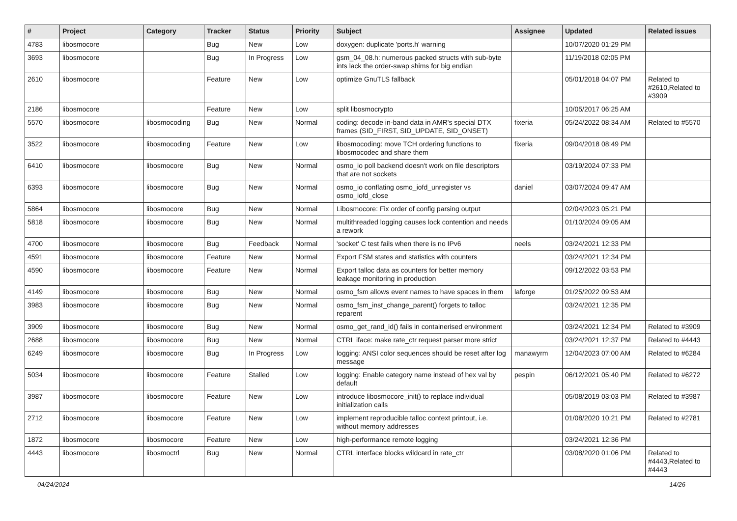| # | Project | Category | Tracker | Status | Priority | Subject | Assignee | Updated | Related issues |
| --- | --- | --- | --- | --- | --- | --- | --- | --- | --- |
| 4783 | libosmocore | | Bug | New | Low | doxygen: duplicate 'ports.h' warning | | 10/07/2020 01:29 PM | |
| 3693 | libosmocore | | Bug | In Progress | Low | gsm_04_08.h: numerous packed structs with sub-byte ints lack the order-swap shims for big endian | | 11/19/2018 02:05 PM | |
| 2610 | libosmocore | | Feature | New | Low | optimize GnuTLS fallback | | 05/01/2018 04:07 PM | Related to #2610,Related to #3909 |
| 2186 | libosmocore | | Feature | New | Low | split libosmocrypto | | 10/05/2017 06:25 AM | |
| 5570 | libosmocore | libosmocoding | Bug | New | Normal | coding: decode in-band data in AMR's special DTX frames (SID_FIRST, SID_UPDATE, SID_ONSET) | fixeria | 05/24/2022 08:34 AM | Related to #5570 |
| 3522 | libosmocore | libosmocoding | Feature | New | Low | libosmocoding: move TCH ordering functions to libosmocodec and share them | fixeria | 09/04/2018 08:49 PM | |
| 6410 | libosmocore | libosmocore | Bug | New | Normal | osmo_io poll backend doesn't work on file descriptors that are not sockets | | 03/19/2024 07:33 PM | |
| 6393 | libosmocore | libosmocore | Bug | New | Normal | osmo_io conflating osmo_iofd_unregister vs osmo_iofd_close | daniel | 03/07/2024 09:47 AM | |
| 5864 | libosmocore | libosmocore | Bug | New | Normal | Libosmocore: Fix order of config parsing output | | 02/04/2023 05:21 PM | |
| 5818 | libosmocore | libosmocore | Bug | New | Normal | multithreaded logging causes lock contention and needs a rework | | 01/10/2024 09:05 AM | |
| 4700 | libosmocore | libosmocore | Bug | Feedback | Normal | 'socket' C test fails when there is no IPv6 | neels | 03/24/2021 12:33 PM | |
| 4591 | libosmocore | libosmocore | Feature | New | Normal | Export FSM states and statistics with counters | | 03/24/2021 12:34 PM | |
| 4590 | libosmocore | libosmocore | Feature | New | Normal | Export talloc data as counters for better memory leakage monitoring in production | | 09/12/2022 03:53 PM | |
| 4149 | libosmocore | libosmocore | Bug | New | Normal | osmo_fsm allows event names to have spaces in them | laforge | 01/25/2022 09:53 AM | |
| 3983 | libosmocore | libosmocore | Bug | New | Normal | osmo_fsm_inst_change_parent() forgets to talloc reparent | | 03/24/2021 12:35 PM | |
| 3909 | libosmocore | libosmocore | Bug | New | Normal | osmo_get_rand_id() fails in containerised environment | | 03/24/2021 12:34 PM | Related to #3909 |
| 2688 | libosmocore | libosmocore | Bug | New | Normal | CTRL iface: make rate_ctr request parser more strict | | 03/24/2021 12:37 PM | Related to #4443 |
| 6249 | libosmocore | libosmocore | Bug | In Progress | Low | logging: ANSI color sequences should be reset after log message | manawyrm | 12/04/2023 07:00 AM | Related to #6284 |
| 5034 | libosmocore | libosmocore | Feature | Stalled | Low | logging: Enable category name instead of hex val by default | pespin | 06/12/2021 05:40 PM | Related to #6272 |
| 3987 | libosmocore | libosmocore | Feature | New | Low | introduce libosmocore_init() to replace individual initialization calls | | 05/08/2019 03:03 PM | Related to #3987 |
| 2712 | libosmocore | libosmocore | Feature | New | Low | implement reproducible talloc context printout, i.e. without memory addresses | | 01/08/2020 10:21 PM | Related to #2781 |
| 1872 | libosmocore | libosmocore | Feature | New | Low | high-performance remote logging | | 03/24/2021 12:36 PM | |
| 4443 | libosmocore | libosmoctrl | Bug | New | Normal | CTRL interface blocks wildcard in rate_ctr | | 03/08/2020 01:06 PM | Related to #4443,Related to #4443 |
04/24/2024 14/26